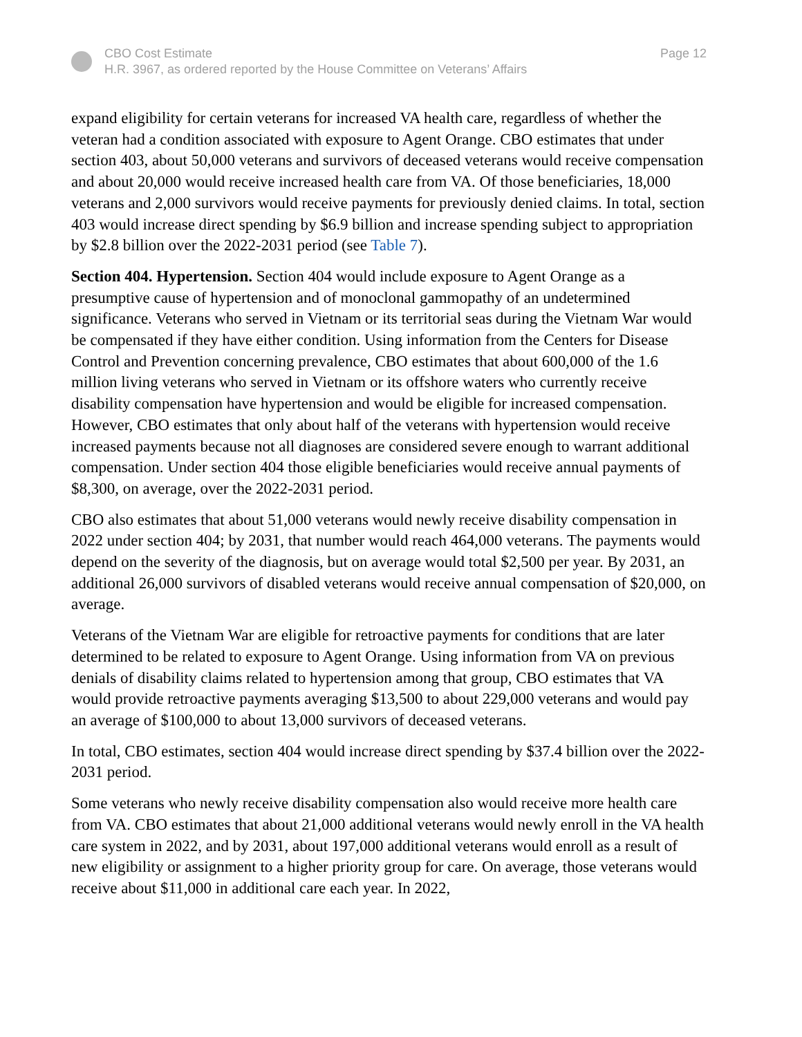CBO Cost Estimate
H.R. 3967, as ordered reported by the House Committee on Veterans’ Affairs
Page 12
expand eligibility for certain veterans for increased VA health care, regardless of whether the veteran had a condition associated with exposure to Agent Orange. CBO estimates that under section 403, about 50,000 veterans and survivors of deceased veterans would receive compensation and about 20,000 would receive increased health care from VA. Of those beneficiaries, 18,000 veterans and 2,000 survivors would receive payments for previously denied claims. In total, section 403 would increase direct spending by $6.9 billion and increase spending subject to appropriation by $2.8 billion over the 2022-2031 period (see Table 7).
Section 404. Hypertension. Section 404 would include exposure to Agent Orange as a presumptive cause of hypertension and of monoclonal gammopathy of an undetermined significance. Veterans who served in Vietnam or its territorial seas during the Vietnam War would be compensated if they have either condition. Using information from the Centers for Disease Control and Prevention concerning prevalence, CBO estimates that about 600,000 of the 1.6 million living veterans who served in Vietnam or its offshore waters who currently receive disability compensation have hypertension and would be eligible for increased compensation. However, CBO estimates that only about half of the veterans with hypertension would receive increased payments because not all diagnoses are considered severe enough to warrant additional compensation. Under section 404 those eligible beneficiaries would receive annual payments of $8,300, on average, over the 2022-2031 period.
CBO also estimates that about 51,000 veterans would newly receive disability compensation in 2022 under section 404; by 2031, that number would reach 464,000 veterans. The payments would depend on the severity of the diagnosis, but on average would total $2,500 per year. By 2031, an additional 26,000 survivors of disabled veterans would receive annual compensation of $20,000, on average.
Veterans of the Vietnam War are eligible for retroactive payments for conditions that are later determined to be related to exposure to Agent Orange. Using information from VA on previous denials of disability claims related to hypertension among that group, CBO estimates that VA would provide retroactive payments averaging $13,500 to about 229,000 veterans and would pay an average of $100,000 to about 13,000 survivors of deceased veterans.
In total, CBO estimates, section 404 would increase direct spending by $37.4 billion over the 2022-2031 period.
Some veterans who newly receive disability compensation also would receive more health care from VA. CBO estimates that about 21,000 additional veterans would newly enroll in the VA health care system in 2022, and by 2031, about 197,000 additional veterans would enroll as a result of new eligibility or assignment to a higher priority group for care. On average, those veterans would receive about $11,000 in additional care each year. In 2022,